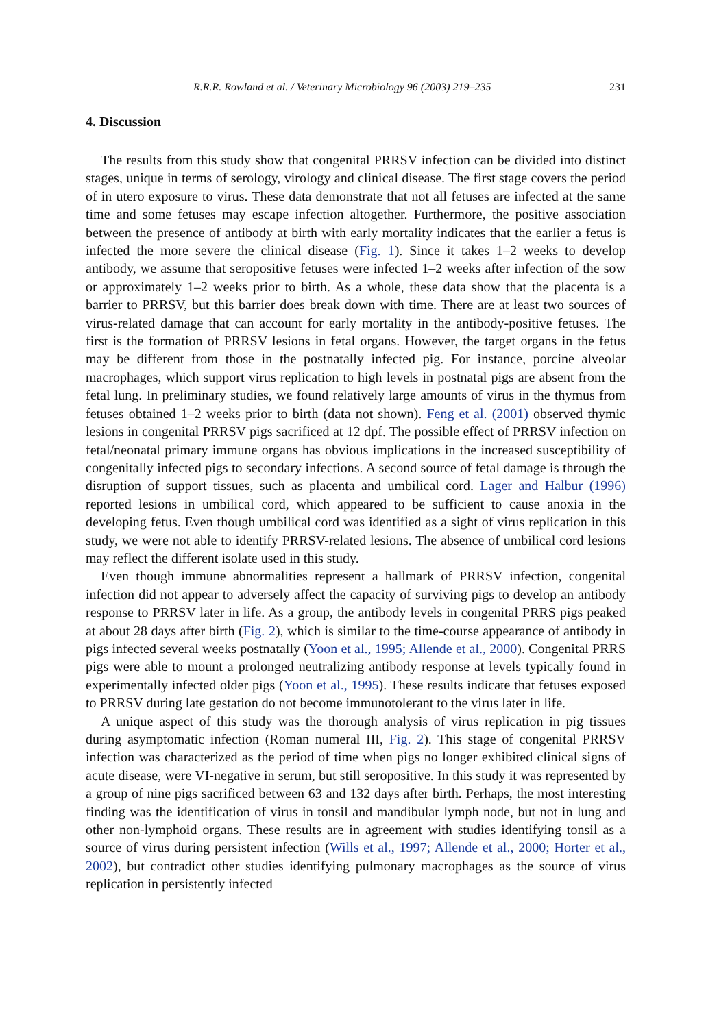R.R.R. Rowland et al. / Veterinary Microbiology 96 (2003) 219–235 231
4. Discussion
The results from this study show that congenital PRRSV infection can be divided into distinct stages, unique in terms of serology, virology and clinical disease. The first stage covers the period of in utero exposure to virus. These data demonstrate that not all fetuses are infected at the same time and some fetuses may escape infection altogether. Furthermore, the positive association between the presence of antibody at birth with early mortality indicates that the earlier a fetus is infected the more severe the clinical disease (Fig. 1). Since it takes 1–2 weeks to develop antibody, we assume that seropositive fetuses were infected 1–2 weeks after infection of the sow or approximately 1–2 weeks prior to birth. As a whole, these data show that the placenta is a barrier to PRRSV, but this barrier does break down with time. There are at least two sources of virus-related damage that can account for early mortality in the antibody-positive fetuses. The first is the formation of PRRSV lesions in fetal organs. However, the target organs in the fetus may be different from those in the postnatally infected pig. For instance, porcine alveolar macrophages, which support virus replication to high levels in postnatal pigs are absent from the fetal lung. In preliminary studies, we found relatively large amounts of virus in the thymus from fetuses obtained 1–2 weeks prior to birth (data not shown). Feng et al. (2001) observed thymic lesions in congenital PRRSV pigs sacrificed at 12 dpf. The possible effect of PRRSV infection on fetal/neonatal primary immune organs has obvious implications in the increased susceptibility of congenitally infected pigs to secondary infections. A second source of fetal damage is through the disruption of support tissues, such as placenta and umbilical cord. Lager and Halbur (1996) reported lesions in umbilical cord, which appeared to be sufficient to cause anoxia in the developing fetus. Even though umbilical cord was identified as a sight of virus replication in this study, we were not able to identify PRRSV-related lesions. The absence of umbilical cord lesions may reflect the different isolate used in this study.
Even though immune abnormalities represent a hallmark of PRRSV infection, congenital infection did not appear to adversely affect the capacity of surviving pigs to develop an antibody response to PRRSV later in life. As a group, the antibody levels in congenital PRRS pigs peaked at about 28 days after birth (Fig. 2), which is similar to the time-course appearance of antibody in pigs infected several weeks postnatally (Yoon et al., 1995; Allende et al., 2000). Congenital PRRS pigs were able to mount a prolonged neutralizing antibody response at levels typically found in experimentally infected older pigs (Yoon et al., 1995). These results indicate that fetuses exposed to PRRSV during late gestation do not become immunotolerant to the virus later in life.
A unique aspect of this study was the thorough analysis of virus replication in pig tissues during asymptomatic infection (Roman numeral III, Fig. 2). This stage of congenital PRRSV infection was characterized as the period of time when pigs no longer exhibited clinical signs of acute disease, were VI-negative in serum, but still seropositive. In this study it was represented by a group of nine pigs sacrificed between 63 and 132 days after birth. Perhaps, the most interesting finding was the identification of virus in tonsil and mandibular lymph node, but not in lung and other non-lymphoid organs. These results are in agreement with studies identifying tonsil as a source of virus during persistent infection (Wills et al., 1997; Allende et al., 2000; Horter et al., 2002), but contradict other studies identifying pulmonary macrophages as the source of virus replication in persistently infected